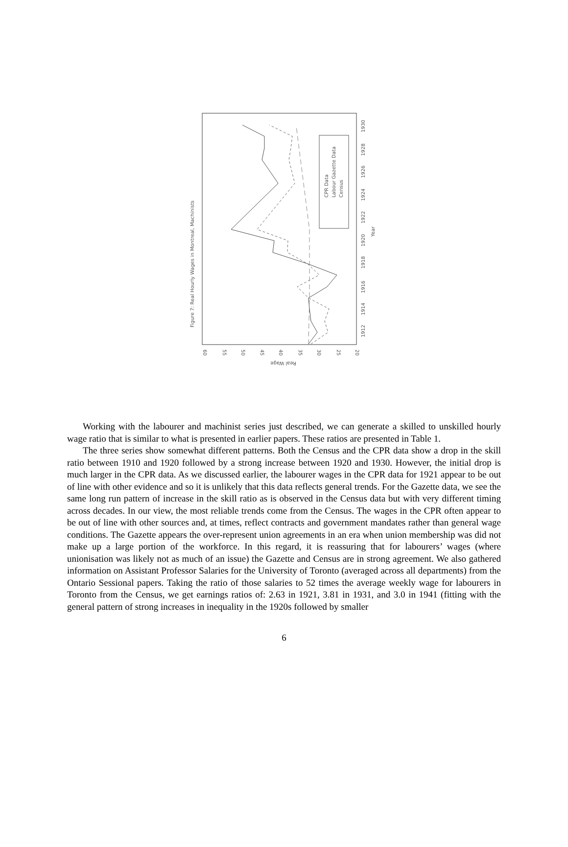Figure 7: Real Hourly Wages in Montreal, Machinists
60
55
50
45
40
35
30
25
20
Real Wage
1912
1914
1916
1918
1920
1922
1924
1926
1928
1930
Year
CPR Data
Labour Gazette Data
Census
Working with the labourer and machinist series just described, we can generate a skilled to unskilled hourly wage ratio that is similar to what is presented in earlier papers. These ratios are presented in Table 1.
The three series show somewhat different patterns. Both the Census and the CPR data show a drop in the skill ratio between 1910 and 1920 followed by a strong increase between 1920 and 1930. However, the initial drop is much larger in the CPR data. As we discussed earlier, the labourer wages in the CPR data for 1921 appear to be out of line with other evidence and so it is unlikely that this data reflects general trends. For the Gazette data, we see the same long run pattern of increase in the skill ratio as is observed in the Census data but with very different timing across decades. In our view, the most reliable trends come from the Census. The wages in the CPR often appear to be out of line with other sources and, at times, reflect contracts and government mandates rather than general wage conditions. The Gazette appears the over-represent union agreements in an era when union membership was did not make up a large portion of the workforce. In this regard, it is reassuring that for labourers’ wages (where unionisation was likely not as much of an issue) the Gazette and Census are in strong agreement. We also gathered information on Assistant Professor Salaries for the University of Toronto (averaged across all departments) from the Ontario Sessional papers. Taking the ratio of those salaries to 52 times the average weekly wage for labourers in Toronto from the Census, we get earnings ratios of: 2.63 in 1921, 3.81 in 1931, and 3.0 in 1941 (fitting with the general pattern of strong increases in inequality in the 1920s followed by smaller
6